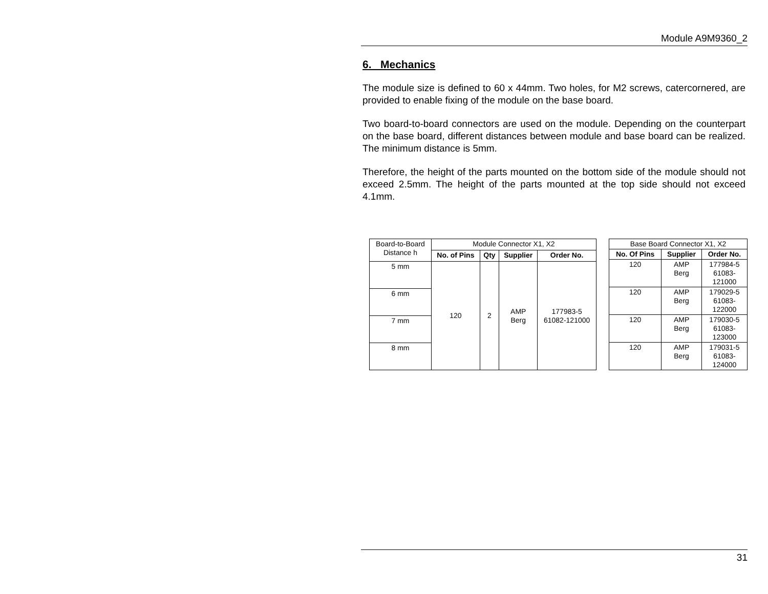Module A9M9360_2
6. Mechanics
The module size is defined to 60 x 44mm. Two holes, for M2 screws, catercornered, are provided to enable fixing of the module on the base board.
Two board-to-board connectors are used on the module. Depending on the counterpart on the base board, different distances between module and base board can be realized. The minimum distance is 5mm.
Therefore, the height of the parts mounted on the bottom side of the module should not exceed 2.5mm. The height of the parts mounted at the top side should not exceed 4.1mm.
| Board-to-Board Distance h | Module Connector X1, X2 | | | |
| | No. of Pins | Qty | Supplier | Order No. |
| 5 mm | 120 | 2 | AMP Berg | 177983-5 61082-121000 |
| 6 mm | | | | |
| 7 mm | | | | |
| 8 mm | | | | |
| Base Board Connector X1, X2 | | |
| No. Of Pins | Supplier | Order No. |
| 120 | AMP Berg | 177984-5 61083- 121000 |
| 120 | AMP Berg | 179029-5 61083- 122000 |
| 120 | AMP Berg | 179030-5 61083- 123000 |
| 120 | AMP Berg | 179031-5 61083- 124000 |
31